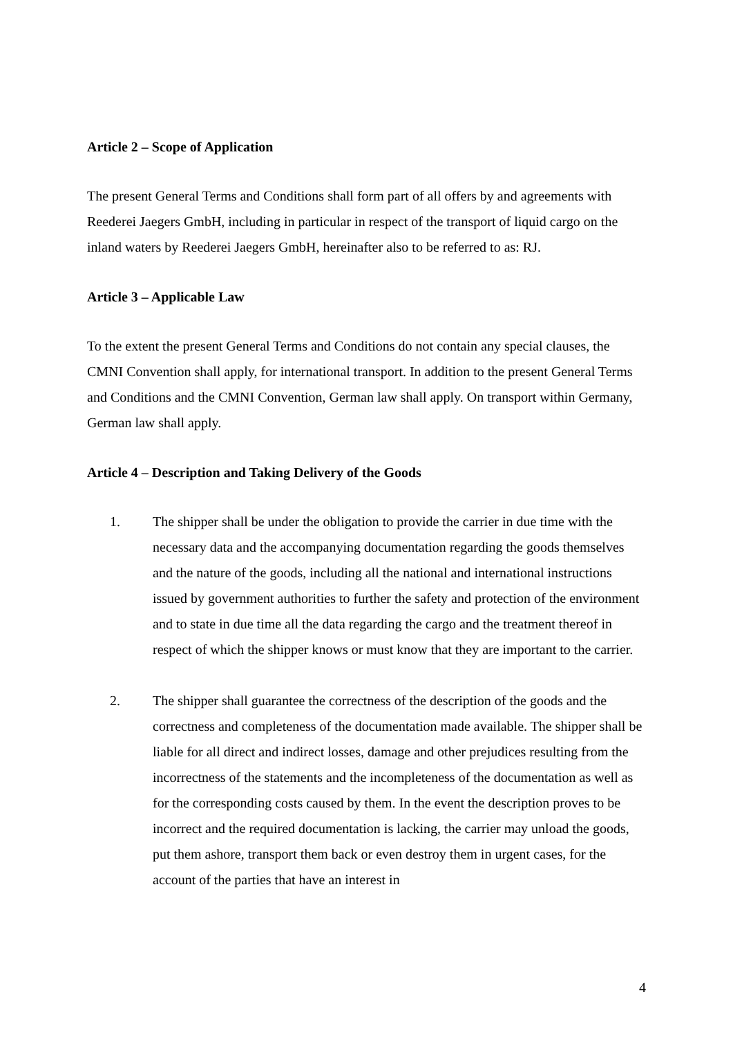Article 2 – Scope of Application
The present General Terms and Conditions shall form part of all offers by and agreements with Reederei Jaegers GmbH, including in particular in respect of the transport of liquid cargo on the inland waters by Reederei Jaegers GmbH, hereinafter also to be referred to as: RJ.
Article 3 – Applicable Law
To the extent the present General Terms and Conditions do not contain any special clauses, the CMNI Convention shall apply, for international transport. In addition to the present General Terms and Conditions and the CMNI Convention, German law shall apply. On transport within Germany, German law shall apply.
Article 4 – Description and Taking Delivery of the Goods
1. The shipper shall be under the obligation to provide the carrier in due time with the necessary data and the accompanying documentation regarding the goods themselves and the nature of the goods, including all the national and international instructions issued by government authorities to further the safety and protection of the environment and to state in due time all the data regarding the cargo and the treatment thereof in respect of which the shipper knows or must know that they are important to the carrier.
2. The shipper shall guarantee the correctness of the description of the goods and the correctness and completeness of the documentation made available. The shipper shall be liable for all direct and indirect losses, damage and other prejudices resulting from the incorrectness of the statements and the incompleteness of the documentation as well as for the corresponding costs caused by them. In the event the description proves to be incorrect and the required documentation is lacking, the carrier may unload the goods, put them ashore, transport them back or even destroy them in urgent cases, for the account of the parties that have an interest in
4